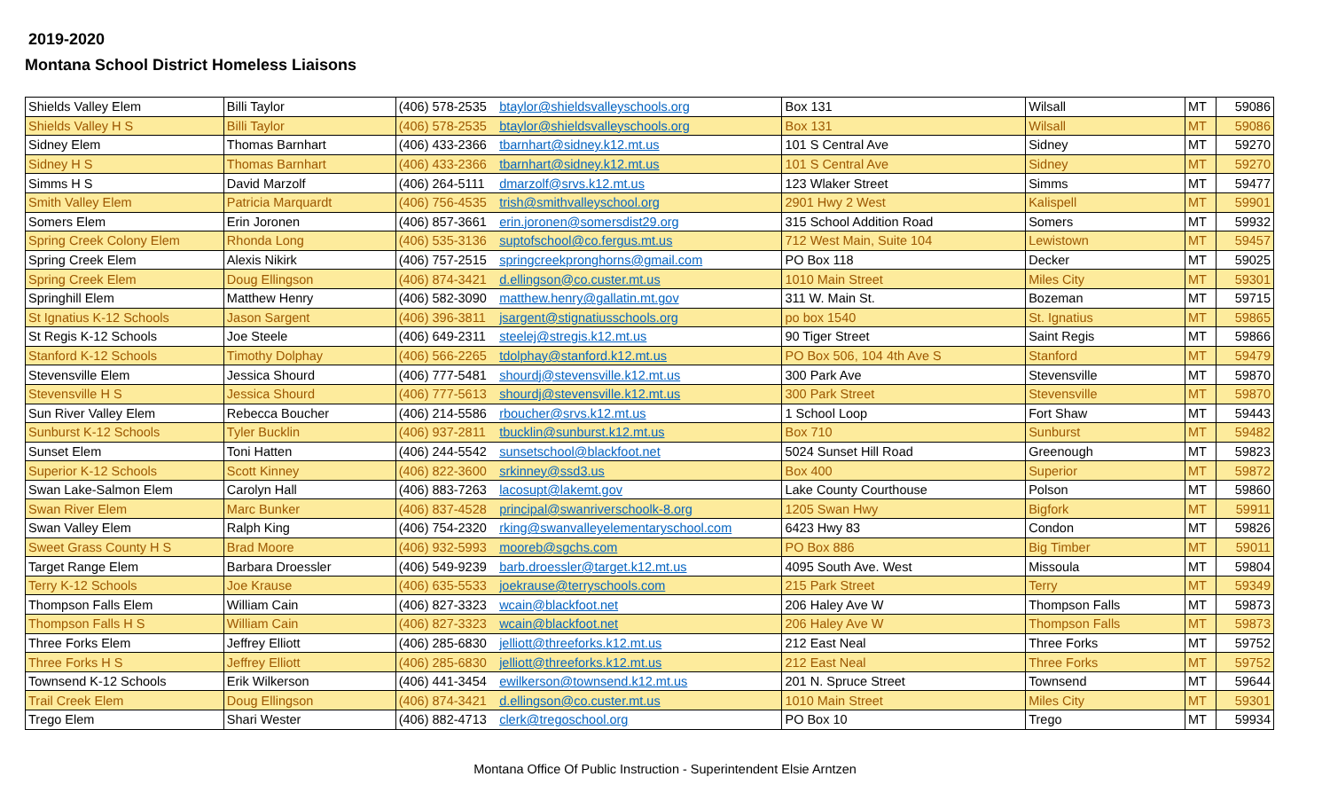2019-2020
Montana School District Homeless Liaisons
| Shields Valley Elem | Billi Taylor | (406) 578-2535 | btaylor@shieldsvalleyschools.org | Box 131 | Wilsall | MT | 59086 |
| Shields Valley H S | Billi Taylor | (406) 578-2535 | btaylor@shieldsvalleyschools.org | Box 131 | Wilsall | MT | 59086 |
| Sidney Elem | Thomas Barnhart | (406) 433-2366 | tbarnhart@sidney.k12.mt.us | 101 S Central Ave | Sidney | MT | 59270 |
| Sidney H S | Thomas Barnhart | (406) 433-2366 | tbarnhart@sidney.k12.mt.us | 101 S Central Ave | Sidney | MT | 59270 |
| Simms H S | David Marzolf | (406) 264-5111 | dmarzolf@srvs.k12.mt.us | 123 Wlaker Street | Simms | MT | 59477 |
| Smith Valley Elem | Patricia Marquardt | (406) 756-4535 | trish@smithvalleyschool.org | 2901 Hwy 2 West | Kalispell | MT | 59901 |
| Somers Elem | Erin Joronen | (406) 857-3661 | erin.joronen@somersdist29.org | 315 School Addition Road | Somers | MT | 59932 |
| Spring Creek Colony Elem | Rhonda Long | (406) 535-3136 | suptofschool@co.fergus.mt.us | 712 West Main, Suite 104 | Lewistown | MT | 59457 |
| Spring Creek Elem | Alexis Nikirk | (406) 757-2515 | springcreekpronghorns@gmail.com | PO Box 118 | Decker | MT | 59025 |
| Spring Creek Elem | Doug Ellingson | (406) 874-3421 | d.ellingson@co.custer.mt.us | 1010 Main Street | Miles City | MT | 59301 |
| Springhill Elem | Matthew Henry | (406) 582-3090 | matthew.henry@gallatin.mt.gov | 311 W. Main St. | Bozeman | MT | 59715 |
| St Ignatius K-12 Schools | Jason Sargent | (406) 396-3811 | jsargent@stignatiusschools.org | po box 1540 | St. Ignatius | MT | 59865 |
| St Regis K-12 Schools | Joe Steele | (406) 649-2311 | steelej@stregis.k12.mt.us | 90 Tiger Street | Saint Regis | MT | 59866 |
| Stanford K-12 Schools | Timothy Dolphay | (406) 566-2265 | tdolphay@stanford.k12.mt.us | PO Box 506, 104 4th Ave S | Stanford | MT | 59479 |
| Stevensville Elem | Jessica Shourd | (406) 777-5481 | shourdj@stevensville.k12.mt.us | 300 Park Ave | Stevensville | MT | 59870 |
| Stevensville H S | Jessica Shourd | (406) 777-5613 | shourdj@stevensville.k12.mt.us | 300 Park Street | Stevensville | MT | 59870 |
| Sun River Valley Elem | Rebecca Boucher | (406) 214-5586 | rboucher@srvs.k12.mt.us | 1 School Loop | Fort Shaw | MT | 59443 |
| Sunburst K-12 Schools | Tyler Bucklin | (406) 937-2811 | tbucklin@sunburst.k12.mt.us | Box 710 | Sunburst | MT | 59482 |
| Sunset Elem | Toni Hatten | (406) 244-5542 | sunsetschool@blackfoot.net | 5024 Sunset Hill Road | Greenough | MT | 59823 |
| Superior K-12 Schools | Scott Kinney | (406) 822-3600 | srkinney@ssd3.us | Box 400 | Superior | MT | 59872 |
| Swan Lake-Salmon Elem | Carolyn Hall | (406) 883-7263 | lacosupt@lakemt.gov | Lake County Courthouse | Polson | MT | 59860 |
| Swan River Elem | Marc Bunker | (406) 837-4528 | principal@swanriverschoolk-8.org | 1205 Swan Hwy | Bigfork | MT | 59911 |
| Swan Valley Elem | Ralph King | (406) 754-2320 | rking@swanvalleyelementaryschool.com | 6423 Hwy 83 | Condon | MT | 59826 |
| Sweet Grass County H S | Brad Moore | (406) 932-5993 | mooreb@sgchs.com | PO Box 886 | Big Timber | MT | 59011 |
| Target Range Elem | Barbara Droessler | (406) 549-9239 | barb.droessler@target.k12.mt.us | 4095 South Ave. West | Missoula | MT | 59804 |
| Terry K-12 Schools | Joe Krause | (406) 635-5533 | joekrause@terryschools.com | 215 Park Street | Terry | MT | 59349 |
| Thompson Falls Elem | William Cain | (406) 827-3323 | wcain@blackfoot.net | 206 Haley Ave W | Thompson Falls | MT | 59873 |
| Thompson Falls H S | William Cain | (406) 827-3323 | wcain@blackfoot.net | 206 Haley Ave W | Thompson Falls | MT | 59873 |
| Three Forks Elem | Jeffrey Elliott | (406) 285-6830 | jelliott@threeforks.k12.mt.us | 212 East Neal | Three Forks | MT | 59752 |
| Three Forks H S | Jeffrey Elliott | (406) 285-6830 | jelliott@threeforks.k12.mt.us | 212 East Neal | Three Forks | MT | 59752 |
| Townsend K-12 Schools | Erik Wilkerson | (406) 441-3454 | ewilkerson@townsend.k12.mt.us | 201 N. Spruce Street | Townsend | MT | 59644 |
| Trail Creek Elem | Doug Ellingson | (406) 874-3421 | d.ellingson@co.custer.mt.us | 1010 Main Street | Miles City | MT | 59301 |
| Trego Elem | Shari Wester | (406) 882-4713 | clerk@tregoschool.org | PO Box 10 | Trego | MT | 59934 |
Montana Office Of Public Instruction - Superintendent Elsie Arntzen